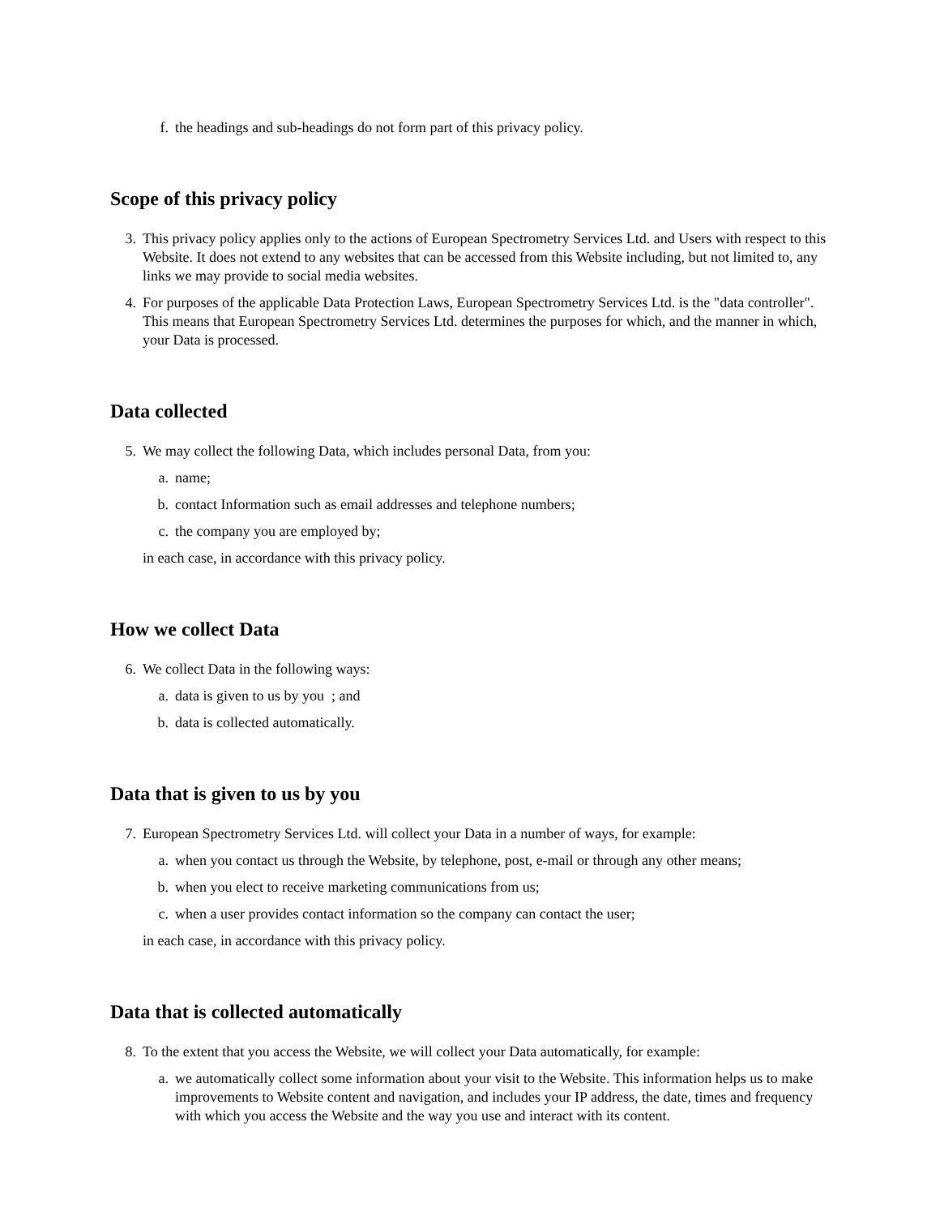f. the headings and sub-headings do not form part of this privacy policy.
Scope of this privacy policy
3. This privacy policy applies only to the actions of European Spectrometry Services Ltd. and Users with respect to this Website. It does not extend to any websites that can be accessed from this Website including, but not limited to, any links we may provide to social media websites.
4. For purposes of the applicable Data Protection Laws, European Spectrometry Services Ltd. is the "data controller". This means that European Spectrometry Services Ltd. determines the purposes for which, and the manner in which, your Data is processed.
Data collected
5. We may collect the following Data, which includes personal Data, from you:
a. name;
b. contact Information such as email addresses and telephone numbers;
c. the company you are employed by;
in each case, in accordance with this privacy policy.
How we collect Data
6. We collect Data in the following ways:
a. data is given to us by you ; and
b. data is collected automatically.
Data that is given to us by you
7. European Spectrometry Services Ltd. will collect your Data in a number of ways, for example:
a. when you contact us through the Website, by telephone, post, e-mail or through any other means;
b. when you elect to receive marketing communications from us;
c. when a user provides contact information so the company can contact the user;
in each case, in accordance with this privacy policy.
Data that is collected automatically
8. To the extent that you access the Website, we will collect your Data automatically, for example:
a. we automatically collect some information about your visit to the Website. This information helps us to make improvements to Website content and navigation, and includes your IP address, the date, times and frequency with which you access the Website and the way you use and interact with its content.